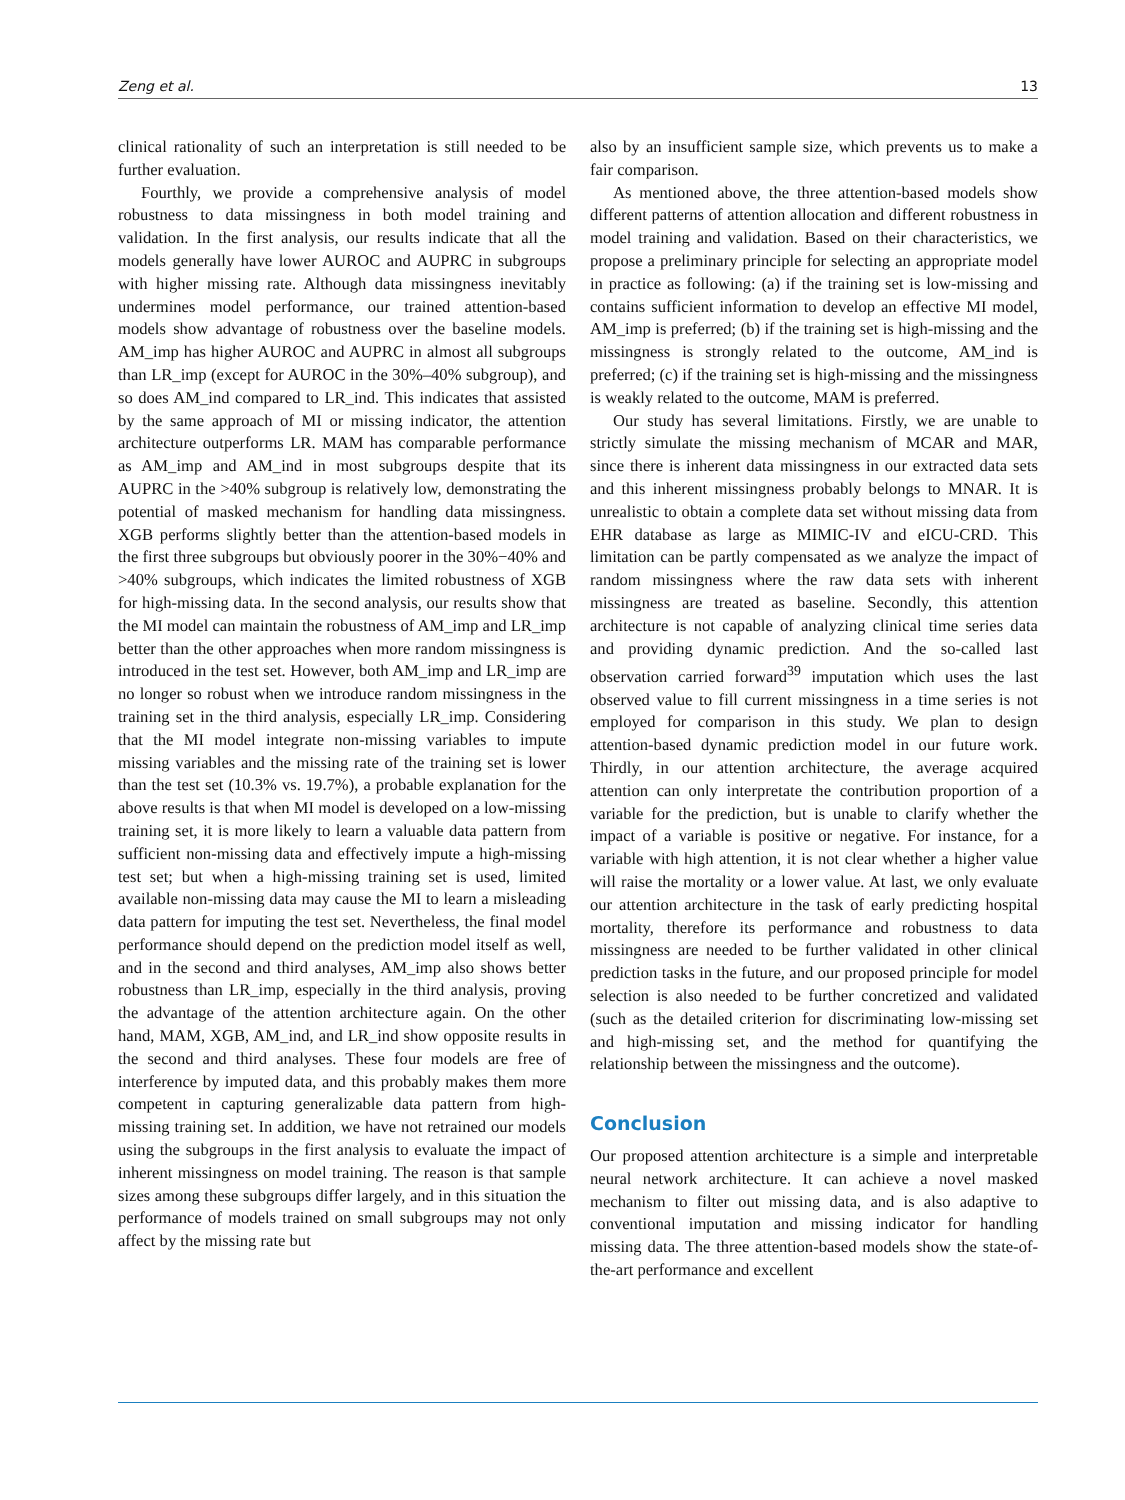Zeng et al. 13
clinical rationality of such an interpretation is still needed to be further evaluation.
Fourthly, we provide a comprehensive analysis of model robustness to data missingness in both model training and validation. In the first analysis, our results indicate that all the models generally have lower AUROC and AUPRC in subgroups with higher missing rate. Although data missingness inevitably undermines model performance, our trained attention-based models show advantage of robustness over the baseline models. AM_imp has higher AUROC and AUPRC in almost all subgroups than LR_imp (except for AUROC in the 30%–40% subgroup), and so does AM_ind compared to LR_ind. This indicates that assisted by the same approach of MI or missing indicator, the attention architecture outperforms LR. MAM has comparable performance as AM_imp and AM_ind in most subgroups despite that its AUPRC in the >40% subgroup is relatively low, demonstrating the potential of masked mechanism for handling data missingness. XGB performs slightly better than the attention-based models in the first three subgroups but obviously poorer in the 30%−40% and >40% subgroups, which indicates the limited robustness of XGB for high-missing data. In the second analysis, our results show that the MI model can maintain the robustness of AM_imp and LR_imp better than the other approaches when more random missingness is introduced in the test set. However, both AM_imp and LR_imp are no longer so robust when we introduce random missingness in the training set in the third analysis, especially LR_imp. Considering that the MI model integrate non-missing variables to impute missing variables and the missing rate of the training set is lower than the test set (10.3% vs. 19.7%), a probable explanation for the above results is that when MI model is developed on a low-missing training set, it is more likely to learn a valuable data pattern from sufficient non-missing data and effectively impute a high-missing test set; but when a high-missing training set is used, limited available non-missing data may cause the MI to learn a misleading data pattern for imputing the test set. Nevertheless, the final model performance should depend on the prediction model itself as well, and in the second and third analyses, AM_imp also shows better robustness than LR_imp, especially in the third analysis, proving the advantage of the attention architecture again. On the other hand, MAM, XGB, AM_ind, and LR_ind show opposite results in the second and third analyses. These four models are free of interference by imputed data, and this probably makes them more competent in capturing generalizable data pattern from high-missing training set. In addition, we have not retrained our models using the subgroups in the first analysis to evaluate the impact of inherent missingness on model training. The reason is that sample sizes among these subgroups differ largely, and in this situation the performance of models trained on small subgroups may not only affect by the missing rate but
also by an insufficient sample size, which prevents us to make a fair comparison.
As mentioned above, the three attention-based models show different patterns of attention allocation and different robustness in model training and validation. Based on their characteristics, we propose a preliminary principle for selecting an appropriate model in practice as following: (a) if the training set is low-missing and contains sufficient information to develop an effective MI model, AM_imp is preferred; (b) if the training set is high-missing and the missingness is strongly related to the outcome, AM_ind is preferred; (c) if the training set is high-missing and the missingness is weakly related to the outcome, MAM is preferred.
Our study has several limitations. Firstly, we are unable to strictly simulate the missing mechanism of MCAR and MAR, since there is inherent data missingness in our extracted data sets and this inherent missingness probably belongs to MNAR. It is unrealistic to obtain a complete data set without missing data from EHR database as large as MIMIC-IV and eICU-CRD. This limitation can be partly compensated as we analyze the impact of random missingness where the raw data sets with inherent missingness are treated as baseline. Secondly, this attention architecture is not capable of analyzing clinical time series data and providing dynamic prediction. And the so-called last observation carried forward<sup>39</sup> imputation which uses the last observed value to fill current missingness in a time series is not employed for comparison in this study. We plan to design attention-based dynamic prediction model in our future work. Thirdly, in our attention architecture, the average acquired attention can only interpretate the contribution proportion of a variable for the prediction, but is unable to clarify whether the impact of a variable is positive or negative. For instance, for a variable with high attention, it is not clear whether a higher value will raise the mortality or a lower value. At last, we only evaluate our attention architecture in the task of early predicting hospital mortality, therefore its performance and robustness to data missingness are needed to be further validated in other clinical prediction tasks in the future, and our proposed principle for model selection is also needed to be further concretized and validated (such as the detailed criterion for discriminating low-missing set and high-missing set, and the method for quantifying the relationship between the missingness and the outcome).
Conclusion
Our proposed attention architecture is a simple and interpretable neural network architecture. It can achieve a novel masked mechanism to filter out missing data, and is also adaptive to conventional imputation and missing indicator for handling missing data. The three attention-based models show the state-of-the-art performance and excellent